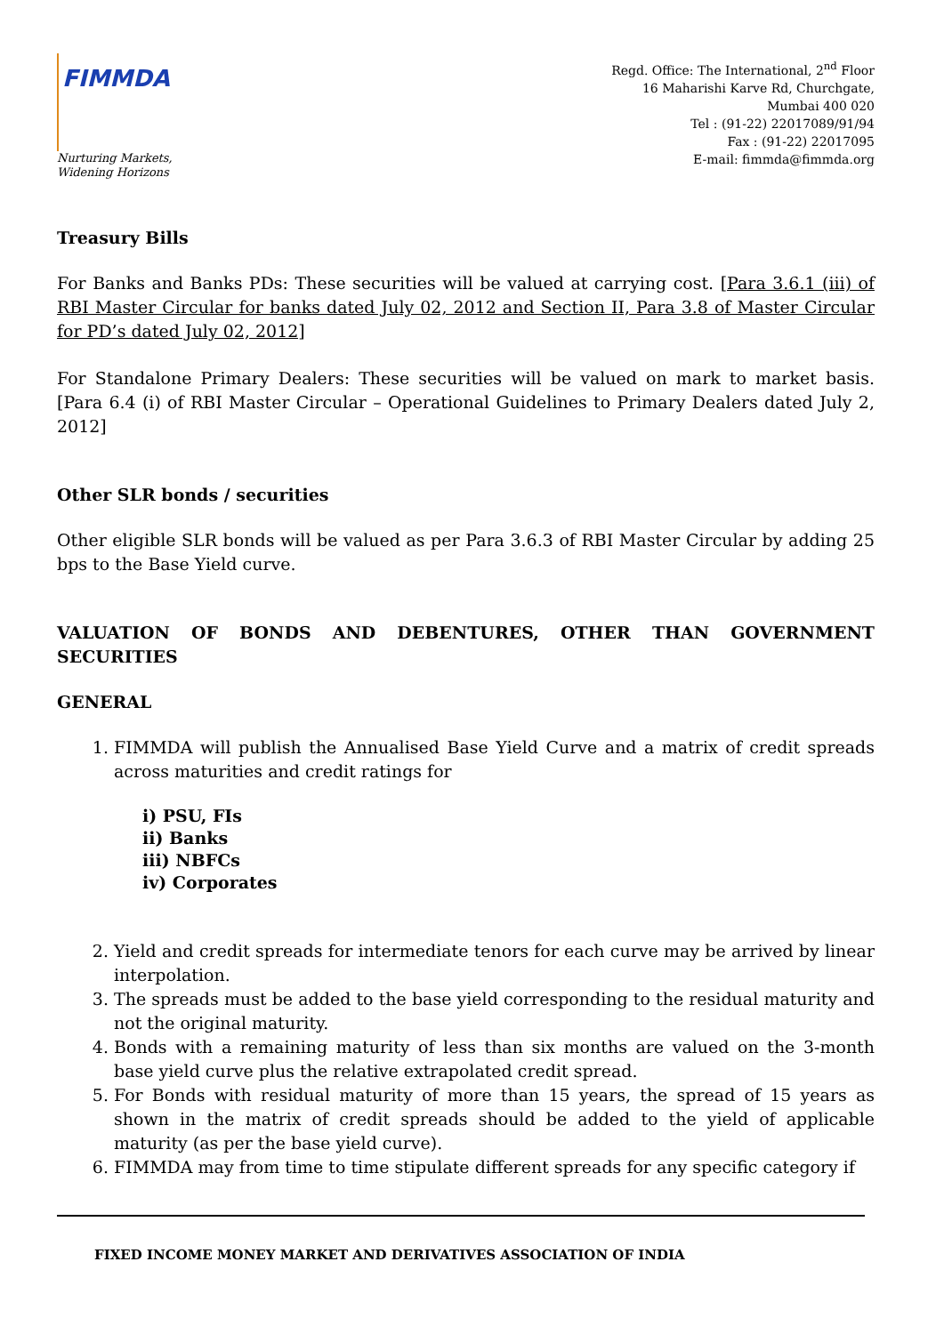FIMMDA
Nurturing Markets,
Widening Horizons
Regd. Office: The International, 2<sup>nd</sup> Floor
16 Maharishi Karve Rd, Churchgate,
Mumbai 400 020
Tel : (91-22) 22017089/91/94
Fax : (91-22) 22017095
E-mail: fimmda@fimmda.org
Treasury Bills
For Banks and Banks PDs: These securities will be valued at carrying cost. [Para 3.6.1 (iii) of RBI Master Circular for banks dated July 02, 2012 and Section II, Para 3.8 of Master Circular for PD’s dated July 02, 2012]
For Standalone Primary Dealers: These securities will be valued on mark to market basis. [Para 6.4 (i) of RBI Master Circular – Operational Guidelines to Primary Dealers dated July 2, 2012]
Other SLR bonds / securities
Other eligible SLR bonds will be valued as per Para 3.6.3 of RBI Master Circular by adding 25 bps to the Base Yield curve.
VALUATION OF BONDS AND DEBENTURES, OTHER THAN GOVERNMENT SECURITIES
GENERAL
1. FIMMDA will publish the Annualised Base Yield Curve and a matrix of credit spreads across maturities and credit ratings for
i) PSU, FIs
ii) Banks
iii) NBFCs
iv) Corporates
2. Yield and credit spreads for intermediate tenors for each curve may be arrived by linear interpolation.
3. The spreads must be added to the base yield corresponding to the residual maturity and not the original maturity.
4. Bonds with a remaining maturity of less than six months are valued on the 3-month base yield curve plus the relative extrapolated credit spread.
5. For Bonds with residual maturity of more than 15 years, the spread of 15 years as shown in the matrix of credit spreads should be added to the yield of applicable maturity (as per the base yield curve).
6. FIMMDA may from time to time stipulate different spreads for any specific category if
FIXED INCOME MONEY MARKET AND DERIVATIVES ASSOCIATION OF INDIA